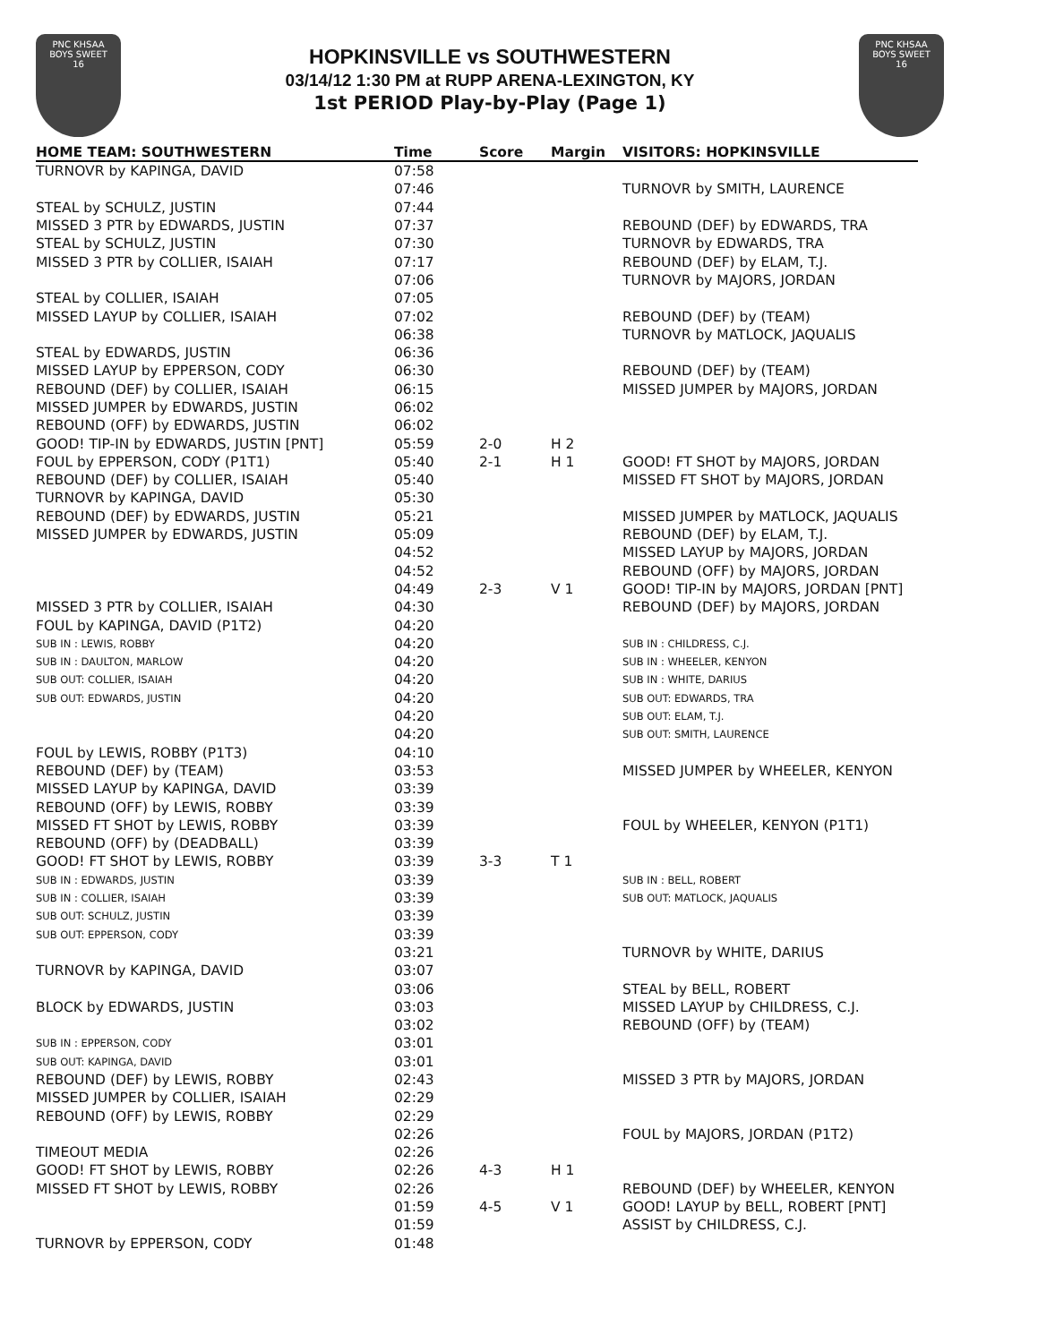PNC KHSAA
BOYS SWEET
16
HOPKINSVILLE vs SOUTHWESTERN
03/14/12 1:30 PM at RUPP ARENA-LEXINGTON, KY
1st PERIOD Play-by-Play (Page 1)
PNC KHSAA
BOYS SWEET
16
| HOME TEAM: SOUTHWESTERN | Time | Score | Margin | VISITORS: HOPKINSVILLE |
| --- | --- | --- | --- | --- |
| TURNOVR by KAPINGA, DAVID | 07:58 | | | |
| | 07:46 | | | TURNOVR by SMITH, LAURENCE |
| STEAL by SCHULZ, JUSTIN | 07:44 | | | |
| MISSED 3 PTR by EDWARDS, JUSTIN | 07:37 | | | REBOUND (DEF) by EDWARDS, TRA |
| STEAL by SCHULZ, JUSTIN | 07:30 | | | TURNOVR by EDWARDS, TRA |
| MISSED 3 PTR by COLLIER, ISAIAH | 07:17 | | | REBOUND (DEF) by ELAM, T.J. |
| | 07:06 | | | TURNOVR by MAJORS, JORDAN |
| STEAL by COLLIER, ISAIAH | 07:05 | | | |
| MISSED LAYUP by COLLIER, ISAIAH | 07:02 | | | REBOUND (DEF) by (TEAM) |
| | 06:38 | | | TURNOVR by MATLOCK, JAQUALIS |
| STEAL by EDWARDS, JUSTIN | 06:36 | | | |
| MISSED LAYUP by EPPERSON, CODY | 06:30 | | | REBOUND (DEF) by (TEAM) |
| REBOUND (DEF) by COLLIER, ISAIAH | 06:15 | | | MISSED JUMPER by MAJORS, JORDAN |
| MISSED JUMPER by EDWARDS, JUSTIN | 06:02 | | | |
| REBOUND (OFF) by EDWARDS, JUSTIN | 06:02 | | | |
| GOOD! TIP-IN by EDWARDS, JUSTIN [PNT] | 05:59 | 2-0 | H 2 | |
| FOUL by EPPERSON, CODY (P1T1) | 05:40 | 2-1 | H 1 | GOOD! FT SHOT by MAJORS, JORDAN |
| REBOUND (DEF) by COLLIER, ISAIAH | 05:40 | | | MISSED FT SHOT by MAJORS, JORDAN |
| TURNOVR by KAPINGA, DAVID | 05:30 | | | |
| REBOUND (DEF) by EDWARDS, JUSTIN | 05:21 | | | MISSED JUMPER by MATLOCK, JAQUALIS |
| MISSED JUMPER by EDWARDS, JUSTIN | 05:09 | | | REBOUND (DEF) by ELAM, T.J. |
| | 04:52 | | | MISSED LAYUP by MAJORS, JORDAN |
| | 04:52 | | | REBOUND (OFF) by MAJORS, JORDAN |
| | 04:49 | 2-3 | V 1 | GOOD! TIP-IN by MAJORS, JORDAN [PNT] |
| MISSED 3 PTR by COLLIER, ISAIAH | 04:30 | | | REBOUND (DEF) by MAJORS, JORDAN |
| FOUL by KAPINGA, DAVID (P1T2) | 04:20 | | | |
| SUB IN : LEWIS, ROBBY | 04:20 | | | SUB IN : CHILDRESS, C.J. |
| SUB IN : DAULTON, MARLOW | 04:20 | | | SUB IN : WHEELER, KENYON |
| SUB OUT: COLLIER, ISAIAH | 04:20 | | | SUB IN : WHITE, DARIUS |
| SUB OUT: EDWARDS, JUSTIN | 04:20 | | | SUB OUT: EDWARDS, TRA |
| | 04:20 | | | SUB OUT: ELAM, T.J. |
| | 04:20 | | | SUB OUT: SMITH, LAURENCE |
| FOUL by LEWIS, ROBBY (P1T3) | 04:10 | | | |
| REBOUND (DEF) by (TEAM) | 03:53 | | | MISSED JUMPER by WHEELER, KENYON |
| MISSED LAYUP by KAPINGA, DAVID | 03:39 | | | |
| REBOUND (OFF) by LEWIS, ROBBY | 03:39 | | | |
| MISSED FT SHOT by LEWIS, ROBBY | 03:39 | | | FOUL by WHEELER, KENYON (P1T1) |
| REBOUND (OFF) by (DEADBALL) | 03:39 | | | |
| GOOD! FT SHOT by LEWIS, ROBBY | 03:39 | 3-3 | T 1 | |
| SUB IN : EDWARDS, JUSTIN | 03:39 | | | SUB IN : BELL, ROBERT |
| SUB IN : COLLIER, ISAIAH | 03:39 | | | SUB OUT: MATLOCK, JAQUALIS |
| SUB OUT: SCHULZ, JUSTIN | 03:39 | | | |
| SUB OUT: EPPERSON, CODY | 03:39 | | | |
| | 03:21 | | | TURNOVR by WHITE, DARIUS |
| TURNOVR by KAPINGA, DAVID | 03:07 | | | |
| | 03:06 | | | STEAL by BELL, ROBERT |
| BLOCK by EDWARDS, JUSTIN | 03:03 | | | MISSED LAYUP by CHILDRESS, C.J. |
| | 03:02 | | | REBOUND (OFF) by (TEAM) |
| SUB IN : EPPERSON, CODY | 03:01 | | | |
| SUB OUT: KAPINGA, DAVID | 03:01 | | | |
| REBOUND (DEF) by LEWIS, ROBBY | 02:43 | | | MISSED 3 PTR by MAJORS, JORDAN |
| MISSED JUMPER by COLLIER, ISAIAH | 02:29 | | | |
| REBOUND (OFF) by LEWIS, ROBBY | 02:29 | | | |
| | 02:26 | | | FOUL by MAJORS, JORDAN (P1T2) |
| TIMEOUT MEDIA | 02:26 | | | |
| GOOD! FT SHOT by LEWIS, ROBBY | 02:26 | 4-3 | H 1 | |
| MISSED FT SHOT by LEWIS, ROBBY | 02:26 | | | REBOUND (DEF) by WHEELER, KENYON |
| | 01:59 | 4-5 | V 1 | GOOD! LAYUP by BELL, ROBERT [PNT] |
| | 01:59 | | | ASSIST by CHILDRESS, C.J. |
| TURNOVR by EPPERSON, CODY | 01:48 | | | |